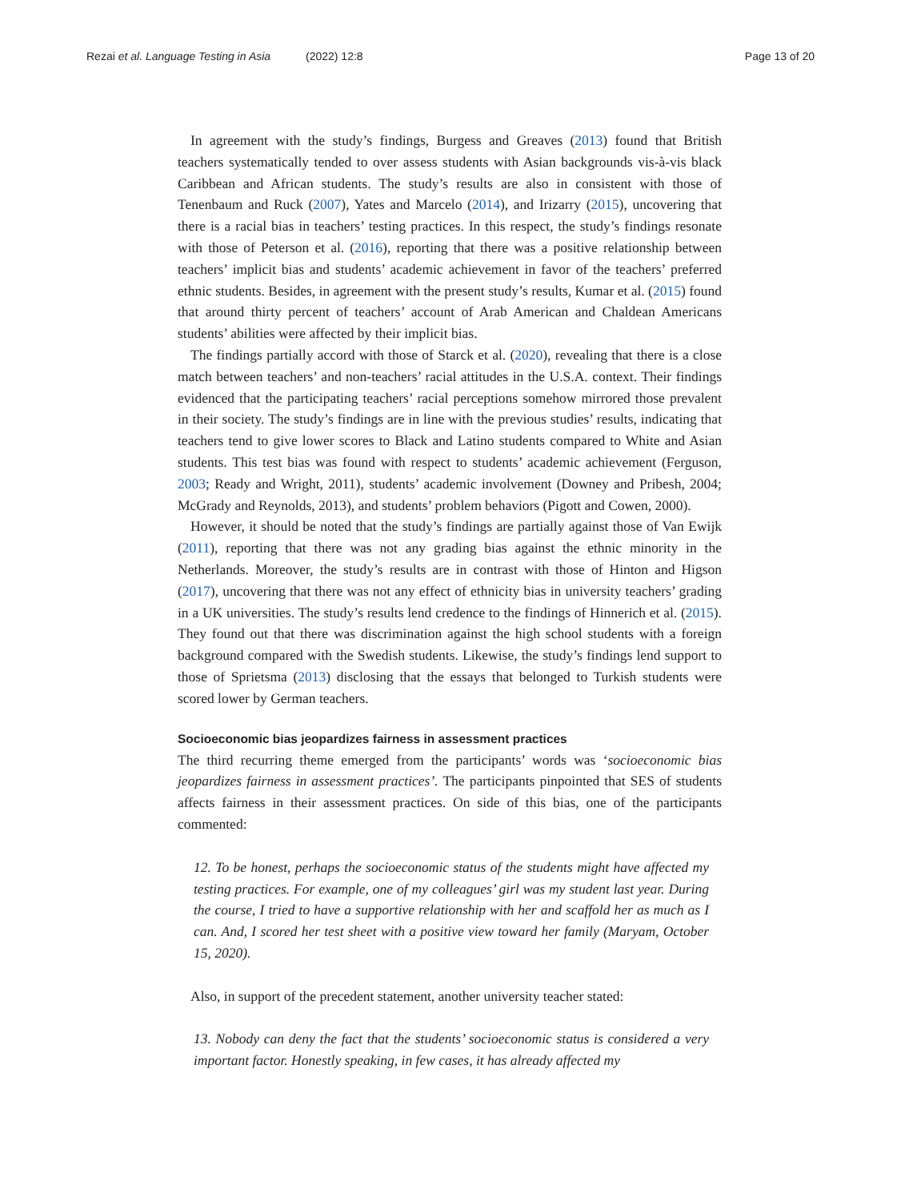Rezai et al. Language Testing in Asia (2022) 12:8
Page 13 of 20
In agreement with the study’s findings, Burgess and Greaves (2013) found that British teachers systematically tended to over assess students with Asian backgrounds vis-à-vis black Caribbean and African students. The study’s results are also in consistent with those of Tenenbaum and Ruck (2007), Yates and Marcelo (2014), and Irizarry (2015), uncovering that there is a racial bias in teachers’ testing practices. In this respect, the study’s findings resonate with those of Peterson et al. (2016), reporting that there was a positive relationship between teachers’ implicit bias and students’ academic achievement in favor of the teachers’ preferred ethnic students. Besides, in agreement with the present study’s results, Kumar et al. (2015) found that around thirty percent of teachers’ account of Arab American and Chaldean Americans students’ abilities were affected by their implicit bias.
The findings partially accord with those of Starck et al. (2020), revealing that there is a close match between teachers’ and non-teachers’ racial attitudes in the U.S.A. context. Their findings evidenced that the participating teachers’ racial perceptions somehow mirrored those prevalent in their society. The study’s findings are in line with the previous studies’ results, indicating that teachers tend to give lower scores to Black and Latino students compared to White and Asian students. This test bias was found with respect to students’ academic achievement (Ferguson, 2003; Ready and Wright, 2011), students’ academic involvement (Downey and Pribesh, 2004; McGrady and Reynolds, 2013), and students’ problem behaviors (Pigott and Cowen, 2000).
However, it should be noted that the study’s findings are partially against those of Van Ewijk (2011), reporting that there was not any grading bias against the ethnic minority in the Netherlands. Moreover, the study’s results are in contrast with those of Hinton and Higson (2017), uncovering that there was not any effect of ethnicity bias in university teachers’ grading in a UK universities. The study’s results lend credence to the findings of Hinnerich et al. (2015). They found out that there was discrimination against the high school students with a foreign background compared with the Swedish students. Likewise, the study’s findings lend support to those of Sprietsma (2013) disclosing that the essays that belonged to Turkish students were scored lower by German teachers.
Socioeconomic bias jeopardizes fairness in assessment practices
The third recurring theme emerged from the participants’ words was ‘socioeconomic bias jeopardizes fairness in assessment practices’. The participants pinpointed that SES of students affects fairness in their assessment practices. On side of this bias, one of the participants commented:
12. To be honest, perhaps the socioeconomic status of the students might have affected my testing practices. For example, one of my colleagues’ girl was my student last year. During the course, I tried to have a supportive relationship with her and scaffold her as much as I can. And, I scored her test sheet with a positive view toward her family (Maryam, October 15, 2020).
Also, in support of the precedent statement, another university teacher stated:
13. Nobody can deny the fact that the students’ socioeconomic status is considered a very important factor. Honestly speaking, in few cases, it has already affected my